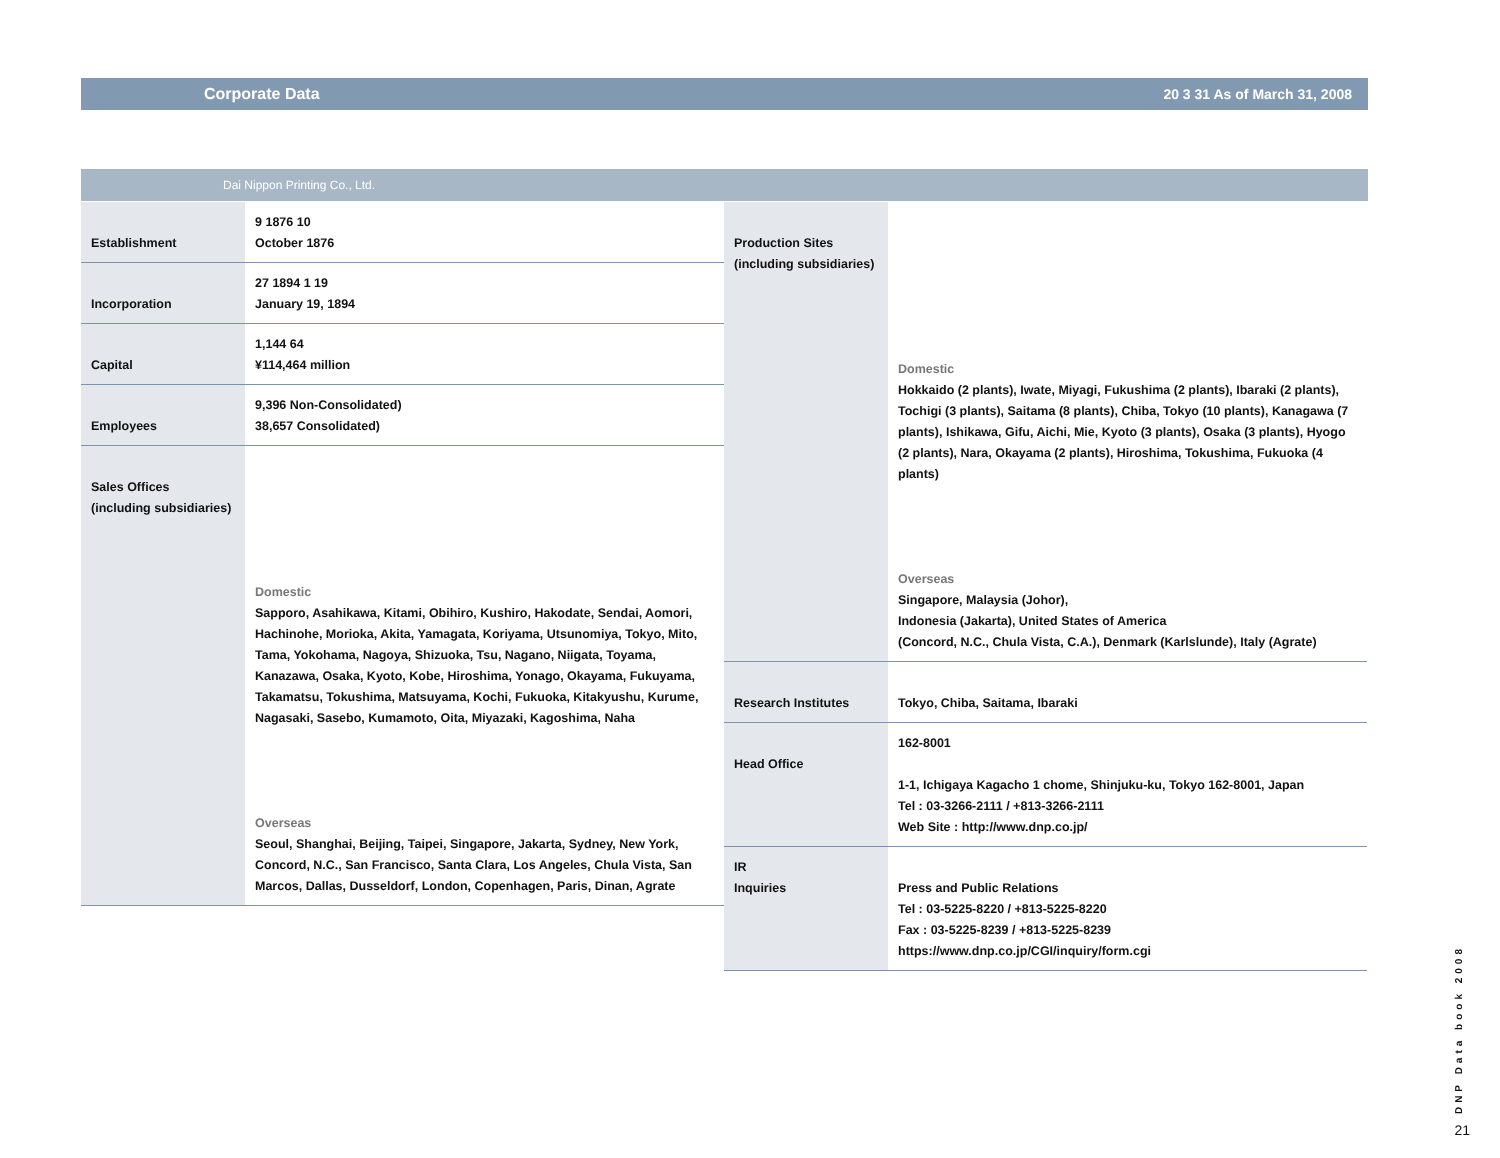Corporate Data 20 3 31 As of March 31, 2008
Dai Nippon Printing Co., Ltd.
| Establishment | 9 1876 10 October 1876 |
| Incorporation | 27 1894 1 19 January 19, 1894 |
| Capital | 1,144 64 ¥114,464 million |
| Employees | 9,396 Non-Consolidated) 38,657 Consolidated) |
| Sales Offices (including subsidiaries) | Domestic Sapporo, Asahikawa, Kitami, Obihiro, Kushiro, Hakodate, Sendai, Aomori, Hachinohe, Morioka, Akita, Yamagata, Koriyama, Utsunomiya, Tokyo, Mito, Tama, Yokohama, Nagoya, Shizuoka, Tsu, Nagano, Niigata, Toyama, Kanazawa, Osaka, Kyoto, Kobe, Hiroshima, Yonago, Okayama, Fukuyama, Takamatsu, Tokushima, Matsuyama, Kochi, Fukuoka, Kitakyushu, Kurume, Nagasaki, Sasebo, Kumamoto, Oita, Miyazaki, Kagoshima, Naha Overseas Seoul, Shanghai, Beijing, Taipei, Singapore, Jakarta, Sydney, New York, Concord, N.C., San Francisco, Santa Clara, Los Angeles, Chula Vista, San Marcos, Dallas, Dusseldorf, London, Copenhagen, Paris, Dinan, Agrate |
| Production Sites (including subsidiaries) | Domestic Hokkaido (2 plants), Iwate, Miyagi, Fukushima (2 plants), Ibaraki (2 plants), Tochigi (3 plants), Saitama (8 plants), Chiba, Tokyo (10 plants), Kanagawa (7 plants), Ishikawa, Gifu, Aichi, Mie, Kyoto (3 plants), Osaka (3 plants), Hyogo (2 plants), Nara, Okayama (2 plants), Hiroshima, Tokushima, Fukuoka (4 plants) Overseas Singapore, Malaysia (Johor), Indonesia (Jakarta), United States of America (Concord, N.C., Chula Vista, C.A.), Denmark (Karlslunde), Italy (Agrate) |
| Research Institutes | Tokyo, Chiba, Saitama, Ibaraki |
| Head Office | 162-8001 1-1, Ichigaya Kagacho 1 chome, Shinjuku-ku, Tokyo 162-8001, Japan Tel : 03-3266-2111 / +813-3266-2111 Web Site : http://www.dnp.co.jp/ |
| IR Inquiries | Press and Public Relations Tel : 03-5225-8220 / +813-5225-8220 Fax : 03-5225-8239 / +813-5225-8239 https://www.dnp.co.jp/CGI/inquiry/form.cgi |
DNP Data book 2008
21